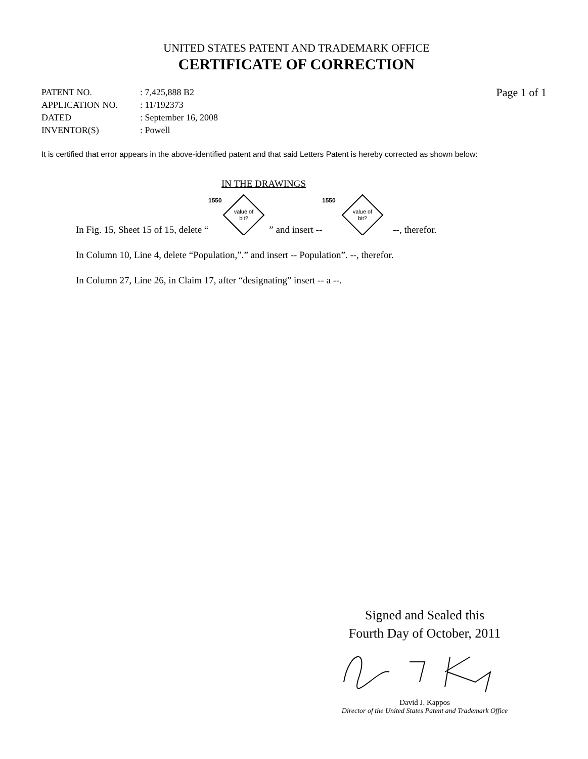UNITED STATES PATENT AND TRADEMARK OFFICE
CERTIFICATE OF CORRECTION
| PATENT NO. | : 7,425,888 B2 |
| APPLICATION NO. | : 11/192373 |
| DATED | : September 16, 2008 |
| INVENTOR(S) | : Powell |
Page 1 of 1
It is certified that error appears in the above-identified patent and that said Letters Patent is hereby corrected as shown below:
IN THE DRAWINGS
In Fig. 15, Sheet 15 of 15, delete “
1550
value of
bit?
” and insert --
1550
value of
bit?
--, therefor.
In Column 10, Line 4, delete “Population,”.” and insert -- Population”. --, therefor.
In Column 27, Line 26, in Claim 17, after “designating” insert -- a --.
Signed and Sealed this
Fourth Day of October, 2011
David J. Kappos
Director of the United States Patent and Trademark Office